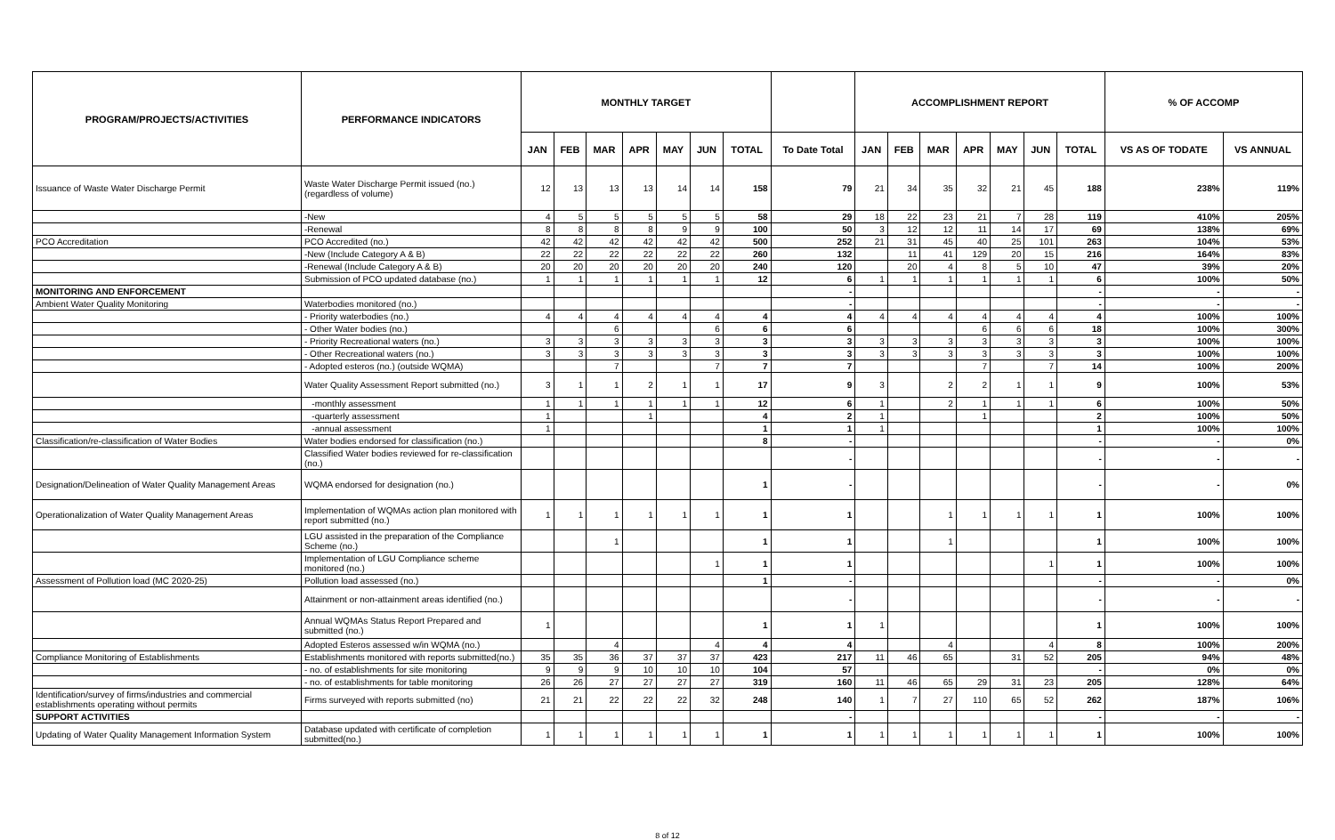| PROGRAM/PROJECTS/ACTIVITIES | PERFORMANCE INDICATORS | MONTHLY TARGET | | | | | | | | ACCOMPLISHMENT REPORT | | | | | | | % OF ACCOMP | |
| --- | --- | --- | --- | --- | --- | --- | --- | --- | --- | --- | --- | --- | --- | --- | --- | --- | --- | --- |
| | | JAN | FEB | MAR | APR | MAY | JUN | TOTAL | To Date Total | JAN | FEB | MAR | APR | MAY | JUN | TOTAL | VS AS OF TODATE | VS ANNUAL |
| Issuance of Waste Water Discharge Permit | Waste Water Discharge Permit issued (no.) (regardless of volume) | 12 | 13 | 13 | 13 | 14 | 14 | 158 | 79 | 21 | 34 | 35 | 32 | 21 | 45 | 188 | 238% | 119% |
| | -New | 4 | 5 | 5 | 5 | 5 | 5 | 58 | 29 | 18 | 22 | 23 | 21 | 7 | 28 | 119 | 410% | 205% |
| | -Renewal | 8 | 8 | 8 | 8 | 9 | 9 | 100 | 50 | 3 | 12 | 12 | 11 | 14 | 17 | 69 | 138% | 69% |
| PCO Accreditation | PCO Accredited (no.) | 42 | 42 | 42 | 42 | 42 | 42 | 500 | 252 | 21 | 31 | 45 | 40 | 25 | 101 | 263 | 104% | 53% |
| | -New (Include Category A & B) | 22 | 22 | 22 | 22 | 22 | 22 | 260 | 132 | | 11 | 41 | 129 | 20 | 15 | 216 | 164% | 83% |
| | -Renewal (Include Category A & B) | 20 | 20 | 20 | 20 | 20 | 20 | 240 | 120 | | 20 | 4 | 8 | 5 | 10 | 47 | 39% | 20% |
| | Submission of PCO updated database (no.) | 1 | 1 | 1 | 1 | 1 | 1 | 12 | 6 | 1 | 1 | 1 | 1 | 1 | 1 | 6 | 100% | 50% |
| MONITORING AND ENFORCEMENT | | | | | | | | | - | | | | | | | - | - | - |
| Ambient Water Quality Monitoring | Waterbodies monitored (no.) | | | | | | | | - | | | | | | | - | - | - |
| | - Priority waterbodies (no.) | 4 | 4 | 4 | 4 | 4 | 4 | 4 | 4 | 4 | 4 | 4 | 4 | 4 | 4 | 4 | 100% | 100% |
| | - Other Water bodies (no.) | | | 6 | | | 6 | 6 | 6 | | | | 6 | 6 | 6 | 18 | 100% | 300% |
| | - Priority Recreational waters (no.) | 3 | 3 | 3 | 3 | 3 | 3 | 3 | 3 | 3 | 3 | 3 | 3 | 3 | 3 | 3 | 100% | 100% |
| | - Other Recreational waters (no.) | 3 | 3 | 3 | 3 | 3 | 3 | 3 | 3 | 3 | 3 | 3 | 3 | 3 | 3 | 3 | 100% | 100% |
| | - Adopted esteros (no.) (outside WQMA) | | | 7 | | | 7 | 7 | 7 | | | | 7 | | 7 | 14 | 100% | 200% |
| | Water Quality Assessment Report submitted (no.) | 3 | 1 | 1 | 2 | 1 | 1 | 17 | 9 | 3 | | 2 | 2 | 1 | 1 | 9 | 100% | 53% |
| | -monthly assessment | 1 | 1 | 1 | 1 | 1 | 1 | 12 | 6 | 1 | | 2 | 1 | 1 | 1 | 6 | 100% | 50% |
| | -quarterly assessment | 1 | | | 1 | | | 4 | 2 | 1 | | | 1 | | | 2 | 100% | 50% |
| | -annual assessment | 1 | | | | | | 1 | 1 | 1 | | | | | | 1 | 100% | 100% |
| Classification/re-classification of Water Bodies | Water bodies endorsed for classification (no.) | | | | | | | 8 | - | | | | | | | - | - | 0% |
| | Classified Water bodies reviewed for re-classification (no.) | | | | | | | | - | | | | | | | - | - | - |
| Designation/Delineation of Water Quality Management Areas | WQMA endorsed for designation (no.) | | | | | | | 1 | - | | | | | | | - | - | 0% |
| Operationalization of Water Quality Management Areas | Implementation of WQMAs action plan monitored with report submitted (no.) | 1 | 1 | 1 | 1 | 1 | 1 | 1 | 1 | | | 1 | 1 | 1 | 1 | 1 | 100% | 100% |
| | LGU assisted in the preparation of the Compliance Scheme (no.) | | | 1 | | | | 1 | 1 | | | 1 | | | | 1 | 100% | 100% |
| | Implementation of LGU Compliance scheme monitored (no.) | | | | | | 1 | 1 | 1 | | | | | | 1 | 1 | 100% | 100% |
| Assessment of Pollution load (MC 2020-25) | Pollution load assessed (no.) | | | | | | | 1 | - | | | | | | | - | - | 0% |
| | Attainment or non-attainment areas identified (no.) | | | | | | | | - | | | | | | | - | - | - |
| | Annual WQMAs Status Report Prepared and submitted (no.) | 1 | | | | | | 1 | 1 | 1 | | | | | | 1 | 100% | 100% |
| | Adopted Esteros assessed w/in WQMA (no.) | | | 4 | | | 4 | 4 | 4 | | | 4 | | | 4 | 8 | 100% | 200% |
| Compliance Monitoring of Establishments | Establishments monitored with reports submitted(no.) | 35 | 35 | 36 | 37 | 37 | 37 | 423 | 217 | 11 | 46 | 65 | | 31 | 52 | 205 | 94% | 48% |
| | - no. of establishments for site monitoring | 9 | 9 | 9 | 10 | 10 | 10 | 104 | 57 | | | | | | | - | 0% | 0% |
| | - no. of establishments for table monitoring | 26 | 26 | 27 | 27 | 27 | 27 | 319 | 160 | 11 | 46 | 65 | 29 | 31 | 23 | 205 | 128% | 64% |
| Identification/survey of firms/industries and commercial establishments operating without permits | Firms surveyed with reports submitted (no) | 21 | 21 | 22 | 22 | 22 | 32 | 248 | 140 | 1 | 7 | 27 | 110 | 65 | 52 | 262 | 187% | 106% |
| SUPPORT ACTIVITIES | | | | | | | | | - | | | | | | | - | - | - |
| Updating of Water Quality Management Information System | Database updated with certificate of completion submitted(no.) | 1 | 1 | 1 | 1 | 1 | 1 | 1 | 1 | 1 | 1 | 1 | 1 | 1 | 1 | 1 | 100% | 100% |
8 of 12